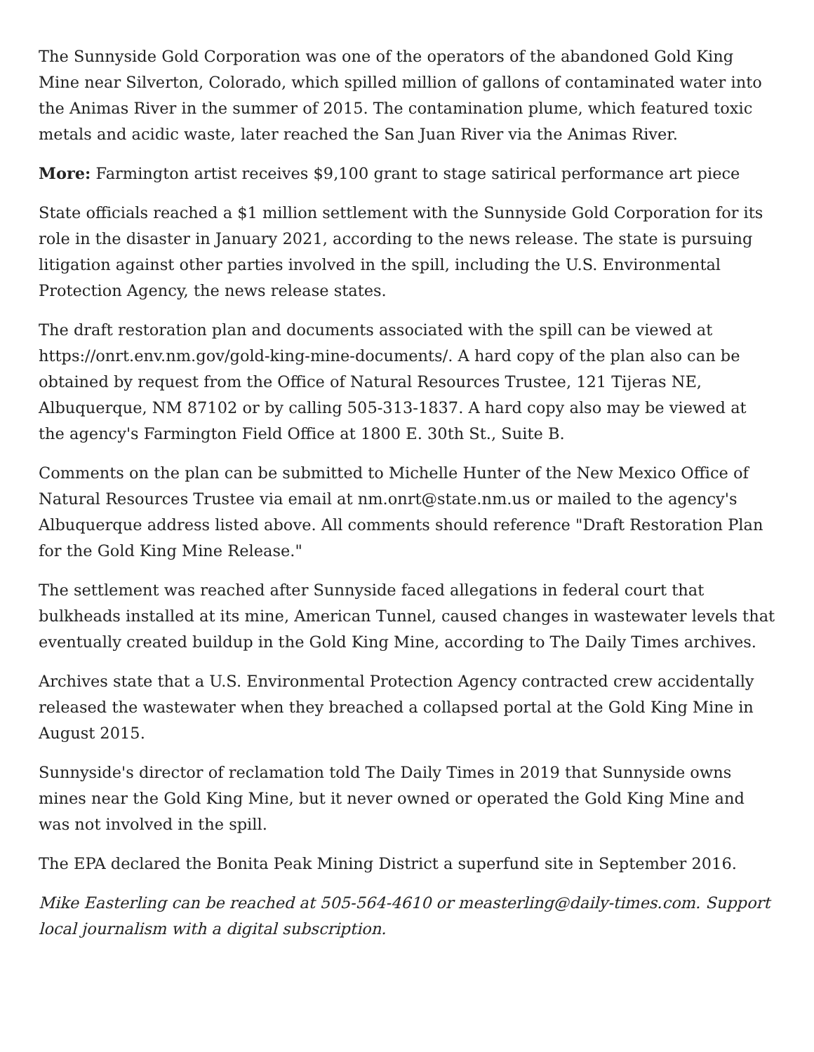The Sunnyside Gold Corporation was one of the operators of the abandoned Gold King Mine near Silverton, Colorado, which spilled million of gallons of contaminated water into the Animas River in the summer of 2015. The contamination plume, which featured toxic metals and acidic waste, later reached the San Juan River via the Animas River.
More: Farmington artist receives $9,100 grant to stage satirical performance art piece
State officials reached a $1 million settlement with the Sunnyside Gold Corporation for its role in the disaster in January 2021, according to the news release. The state is pursuing litigation against other parties involved in the spill, including the U.S. Environmental Protection Agency, the news release states.
The draft restoration plan and documents associated with the spill can be viewed at https://onrt.env.nm.gov/gold-king-mine-documents/. A hard copy of the plan also can be obtained by request from the Office of Natural Resources Trustee, 121 Tijeras NE, Albuquerque, NM 87102 or by calling 505-313-1837. A hard copy also may be viewed at the agency's Farmington Field Office at 1800 E. 30th St., Suite B.
Comments on the plan can be submitted to Michelle Hunter of the New Mexico Office of Natural Resources Trustee via email at nm.onrt@state.nm.us or mailed to the agency's Albuquerque address listed above. All comments should reference "Draft Restoration Plan for the Gold King Mine Release."
The settlement was reached after Sunnyside faced allegations in federal court that bulkheads installed at its mine, American Tunnel, caused changes in wastewater levels that eventually created buildup in the Gold King Mine, according to The Daily Times archives.
Archives state that a U.S. Environmental Protection Agency contracted crew accidentally released the wastewater when they breached a collapsed portal at the Gold King Mine in August 2015.
Sunnyside's director of reclamation told The Daily Times in 2019 that Sunnyside owns mines near the Gold King Mine, but it never owned or operated the Gold King Mine and was not involved in the spill.
The EPA declared the Bonita Peak Mining District a superfund site in September 2016.
Mike Easterling can be reached at 505-564-4610 or measterling@daily-times.com. Support local journalism with a digital subscription.